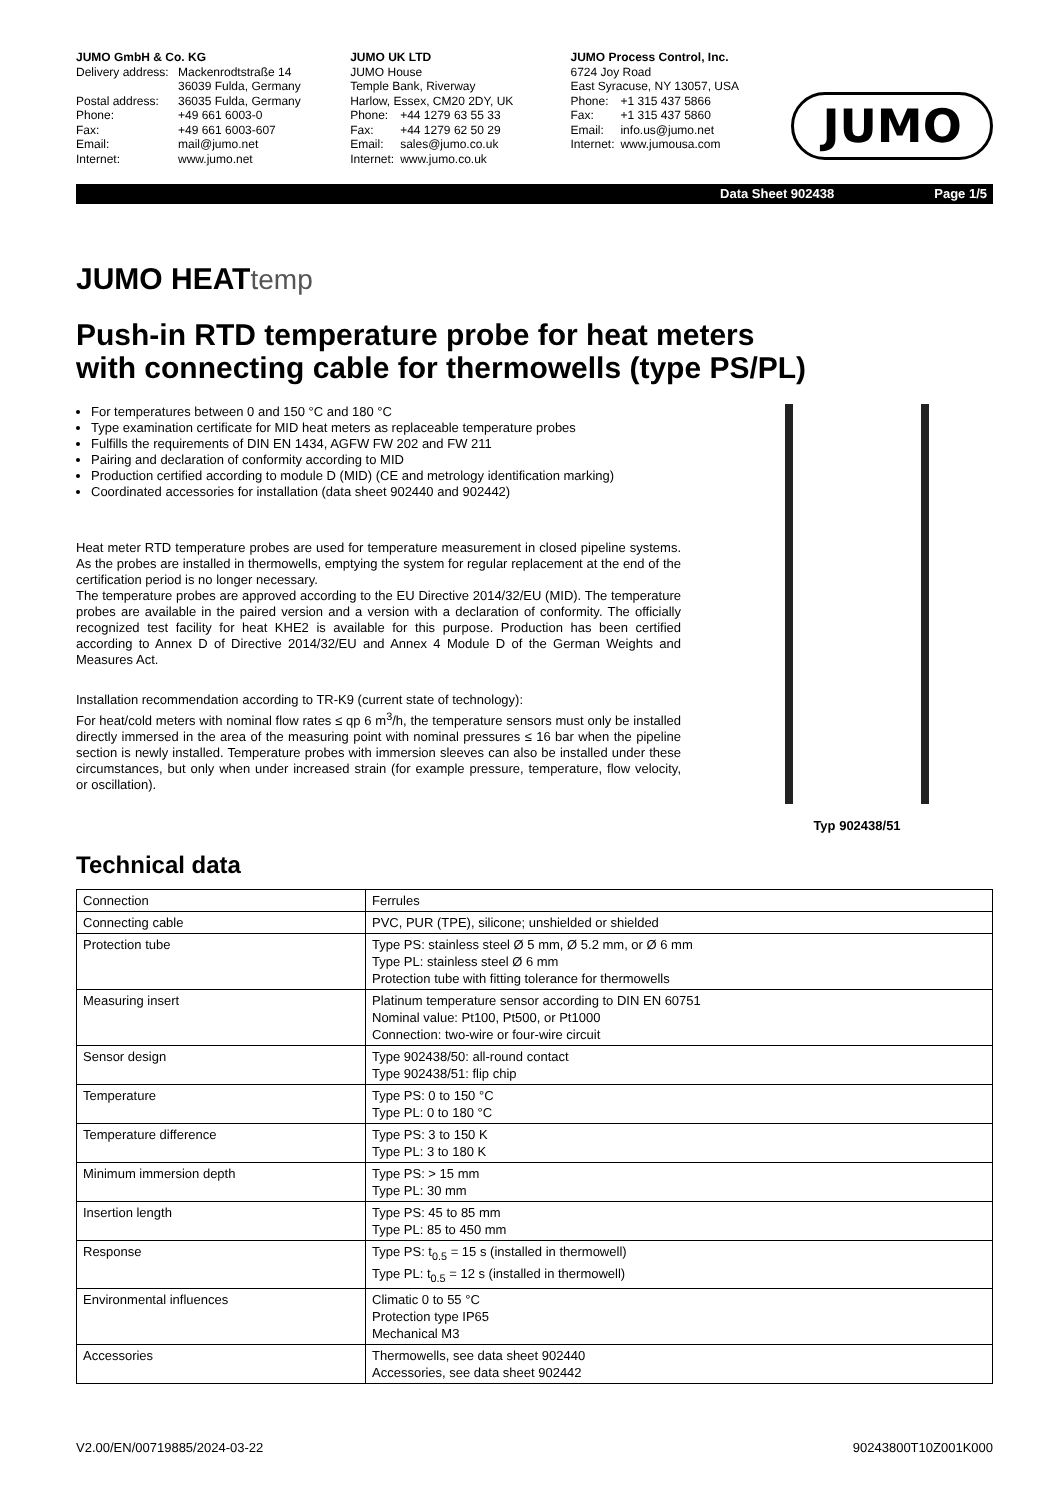JUMO GmbH & Co. KG
Delivery address: Mackenrodtstraße 14
36039 Fulda, Germany
Postal address: 36035 Fulda, Germany
Phone: +49 661 6003-0
Fax: +49 661 6003-607
Email: mail@jumo.net
Internet: www.jumo.net
JUMO UK LTD
JUMO House
Temple Bank, Riverway
Harlow, Essex, CM20 2DY, UK
Phone: +44 1279 63 55 33
Fax: +44 1279 62 50 29
Email: sales@jumo.co.uk
Internet: www.jumo.co.uk
JUMO Process Control, Inc.
6724 Joy Road
East Syracuse, NY 13057, USA
Phone: +1 315 437 5866
Fax: +1 315 437 5860
Email: info.us@jumo.net
Internet: www.jumousa.com
JUMO
Data Sheet 902438 Page 1/5
JUMO HEATtemp
Push-in RTD temperature probe for heat meters
with connecting cable for thermowells (type PS/PL)
For temperatures between 0 and 150 °C and 180 °C
Type examination certificate for MID heat meters as replaceable temperature probes
Fulfills the requirements of DIN EN 1434, AGFW FW 202 and FW 211
Pairing and declaration of conformity according to MID
Production certified according to module D (MID) (CE and metrology identification marking)
Coordinated accessories for installation (data sheet 902440 and 902442)
Heat meter RTD temperature probes are used for temperature measurement in closed pipeline systems. As the probes are installed in thermowells, emptying the system for regular replacement at the end of the certification period is no longer necessary.
The temperature probes are approved according to the EU Directive 2014/32/EU (MID). The temperature probes are available in the paired version and a version with a declaration of conformity. The officially recognized test facility for heat KHE2 is available for this purpose. Production has been certified according to Annex D of Directive 2014/32/EU and Annex 4 Module D of the German Weights and Measures Act.
Installation recommendation according to TR-K9 (current state of technology):
For heat/cold meters with nominal flow rates ≤ qp 6 m<sup>3</sup>/h, the temperature sensors must only be installed directly immersed in the area of the measuring point with nominal pressures ≤ 16 bar when the pipeline section is newly installed. Temperature probes with immersion sleeves can also be installed under these circumstances, but only when under increased strain (for example pressure, temperature, flow velocity, or oscillation).
Typ 902438/51
Technical data
| Connection | Ferrules |
| Connecting cable | PVC, PUR (TPE), silicone; unshielded or shielded |
| Protection tube | Type PS: stainless steel Ø 5 mm, Ø 5.2 mm, or Ø 6 mm Type PL: stainless steel Ø 6 mm Protection tube with fitting tolerance for thermowells |
| Measuring insert | Platinum temperature sensor according to DIN EN 60751 Nominal value: Pt100, Pt500, or Pt1000 Connection: two-wire or four-wire circuit |
| Sensor design | Type 902438/50: all-round contact Type 902438/51: flip chip |
| Temperature | Type PS: 0 to 150 °C Type PL: 0 to 180 °C |
| Temperature difference | Type PS: 3 to 150 K Type PL: 3 to 180 K |
| Minimum immersion depth | Type PS: > 15 mm Type PL: 30 mm |
| Insertion length | Type PS: 45 to 85 mm Type PL: 85 to 450 mm |
| Response | Type PS: t<sub>0.5</sub> = 15 s (installed in thermowell) Type PL: t<sub>0.5</sub> = 12 s (installed in thermowell) |
| Environmental influences | Climatic 0 to 55 °C Protection type IP65 Mechanical M3 |
| Accessories | Thermowells, see data sheet 902440 Accessories, see data sheet 902442 |
V2.00/EN/00719885/2024-03-22 90243800T10Z001K000